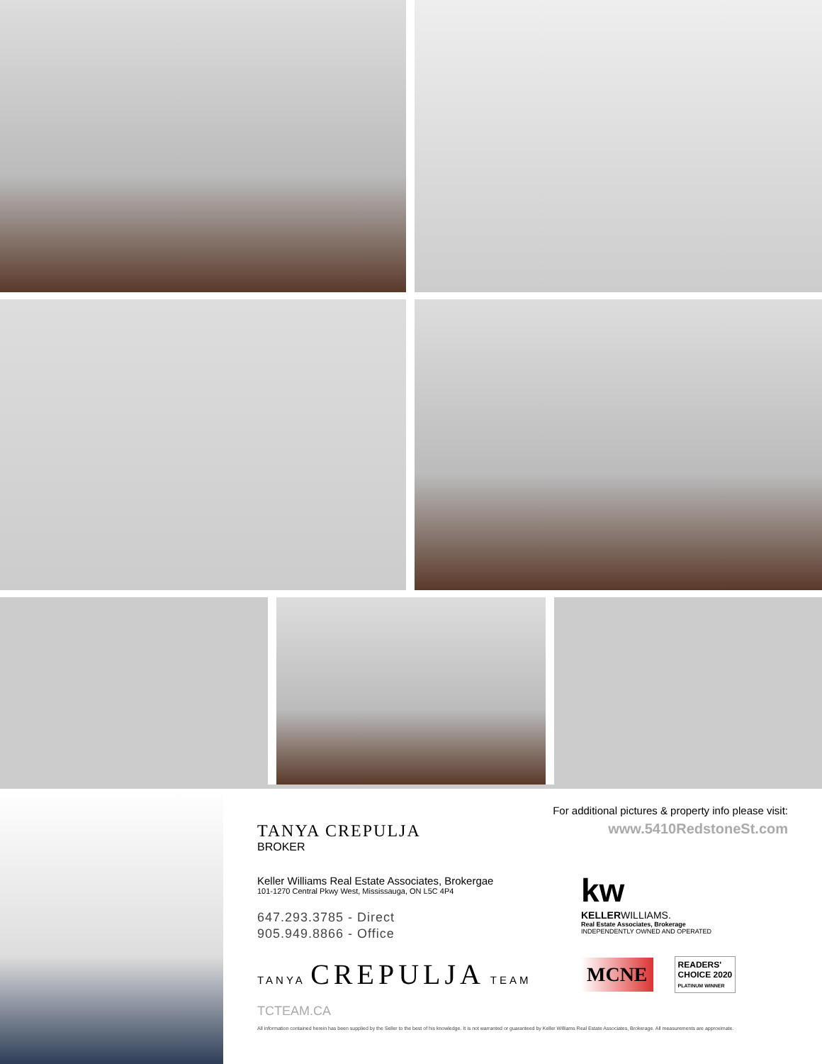For additional pictures & property info please visit:
www.5410RedstoneSt.com
TANYA CREPULJA
BROKER
Keller Williams Real Estate Associates, Brokergae
101-1270 Central Pkwy West, Mississauga, ON L5C 4P4
647.293.3785 - Direct
905.949.8866 - Office
TANYA CREPULJA TEAM
TCTEAM.CA
All information contained herein has been supplied by the Seller to the best of his knowledge. It is not warranted or guaranteed by Keller Williams Real Estate Associates, Brokerage. All measurements are approximate.
kw
KELLERWILLIAMS.
Real Estate Associates, Brokerage
INDEPENDENTLY OWNED AND OPERATED
MCNE
READERS'
CHOICE 2020
PLATINUM WINNER